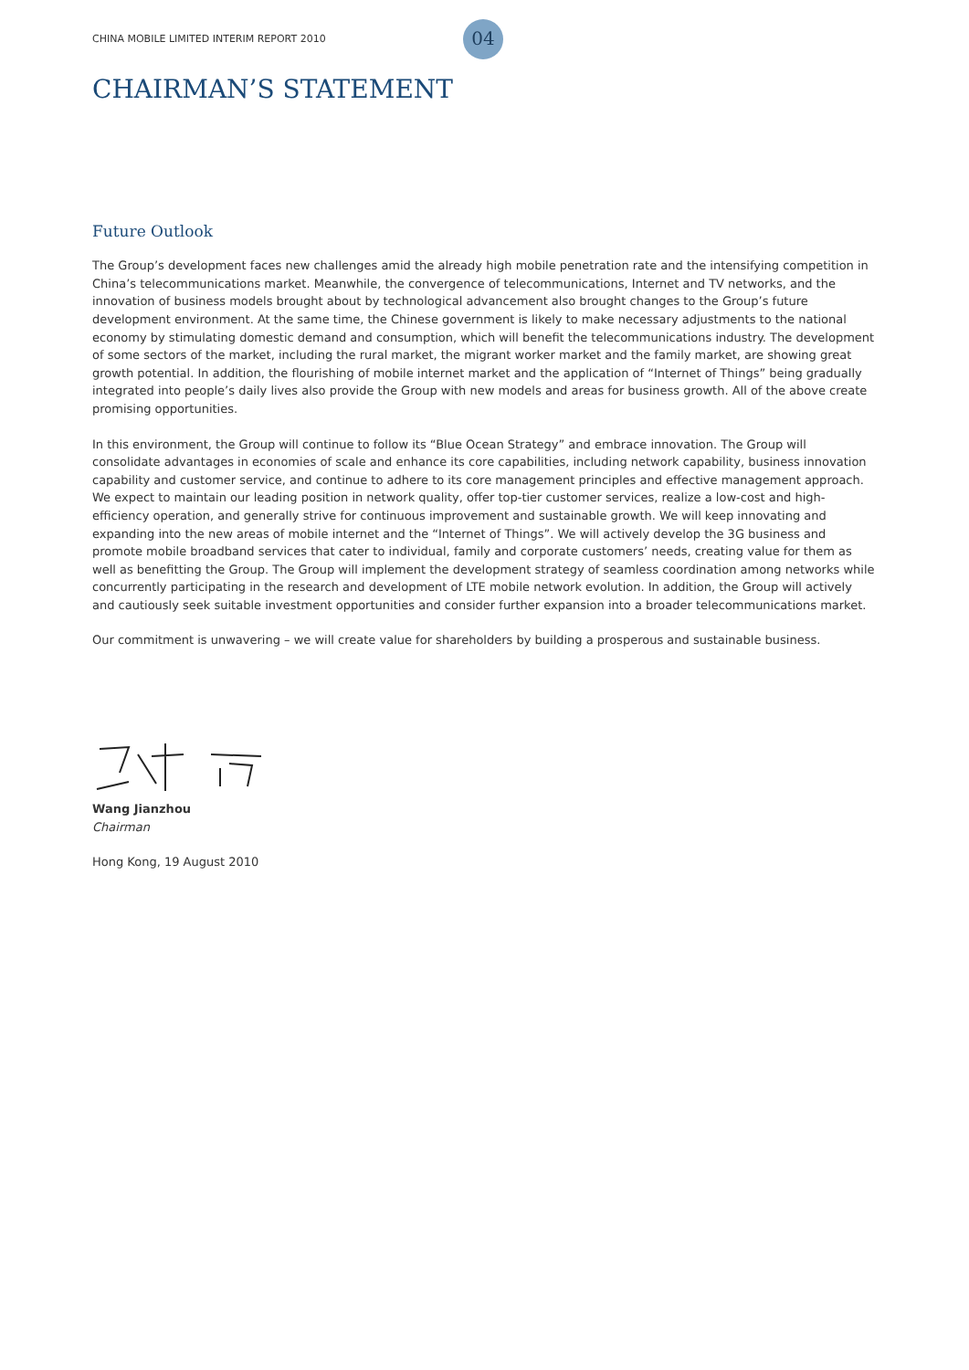CHINA MOBILE LIMITED INTERIM REPORT 2010 04
CHAIRMAN’S STATEMENT
Future Outlook
The Group’s development faces new challenges amid the already high mobile penetration rate and the intensifying competition in China’s telecommunications market. Meanwhile, the convergence of telecommunications, Internet and TV networks, and the innovation of business models brought about by technological advancement also brought changes to the Group’s future development environment. At the same time, the Chinese government is likely to make necessary adjustments to the national economy by stimulating domestic demand and consumption, which will benefit the telecommunications industry. The development of some sectors of the market, including the rural market, the migrant worker market and the family market, are showing great growth potential. In addition, the flourishing of mobile internet market and the application of “Internet of Things” being gradually integrated into people’s daily lives also provide the Group with new models and areas for business growth. All of the above create promising opportunities.
In this environment, the Group will continue to follow its “Blue Ocean Strategy” and embrace innovation. The Group will consolidate advantages in economies of scale and enhance its core capabilities, including network capability, business innovation capability and customer service, and continue to adhere to its core management principles and effective management approach. We expect to maintain our leading position in network quality, offer top-tier customer services, realize a low-cost and high-efficiency operation, and generally strive for continuous improvement and sustainable growth. We will keep innovating and expanding into the new areas of mobile internet and the “Internet of Things”. We will actively develop the 3G business and promote mobile broadband services that cater to individual, family and corporate customers’ needs, creating value for them as well as benefitting the Group. The Group will implement the development strategy of seamless coordination among networks while concurrently participating in the research and development of LTE mobile network evolution. In addition, the Group will actively and cautiously seek suitable investment opportunities and consider further expansion into a broader telecommunications market.
Our commitment is unwavering – we will create value for shareholders by building a prosperous and sustainable business.
Wang Jianzhou
Chairman
Hong Kong, 19 August 2010